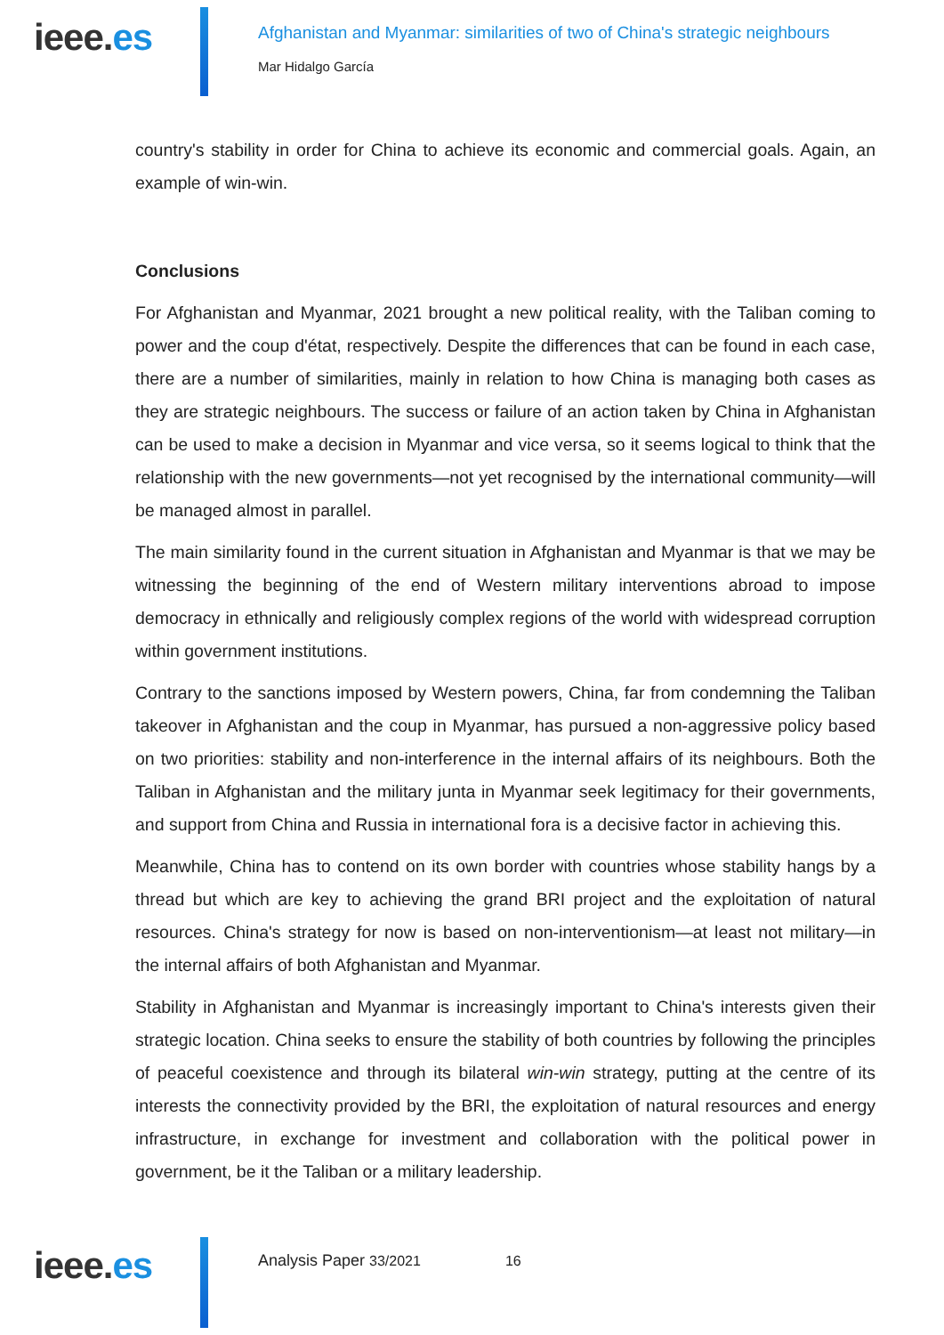ieee.es
Afghanistan and Myanmar: similarities of two of China's strategic neighbours
Mar Hidalgo García
country's stability in order for China to achieve its economic and commercial goals. Again, an example of win-win.
Conclusions
For Afghanistan and Myanmar, 2021 brought a new political reality, with the Taliban coming to power and the coup d'état, respectively. Despite the differences that can be found in each case, there are a number of similarities, mainly in relation to how China is managing both cases as they are strategic neighbours. The success or failure of an action taken by China in Afghanistan can be used to make a decision in Myanmar and vice versa, so it seems logical to think that the relationship with the new governments—not yet recognised by the international community—will be managed almost in parallel.
The main similarity found in the current situation in Afghanistan and Myanmar is that we may be witnessing the beginning of the end of Western military interventions abroad to impose democracy in ethnically and religiously complex regions of the world with widespread corruption within government institutions.
Contrary to the sanctions imposed by Western powers, China, far from condemning the Taliban takeover in Afghanistan and the coup in Myanmar, has pursued a non-aggressive policy based on two priorities: stability and non-interference in the internal affairs of its neighbours. Both the Taliban in Afghanistan and the military junta in Myanmar seek legitimacy for their governments, and support from China and Russia in international fora is a decisive factor in achieving this.
Meanwhile, China has to contend on its own border with countries whose stability hangs by a thread but which are key to achieving the grand BRI project and the exploitation of natural resources. China's strategy for now is based on non-interventionism—at least not military—in the internal affairs of both Afghanistan and Myanmar.
Stability in Afghanistan and Myanmar is increasingly important to China's interests given their strategic location. China seeks to ensure the stability of both countries by following the principles of peaceful coexistence and through its bilateral win-win strategy, putting at the centre of its interests the connectivity provided by the BRI, the exploitation of natural resources and energy infrastructure, in exchange for investment and collaboration with the political power in government, be it the Taliban or a military leadership.
ieee.es
Analysis Paper 33/2021 16